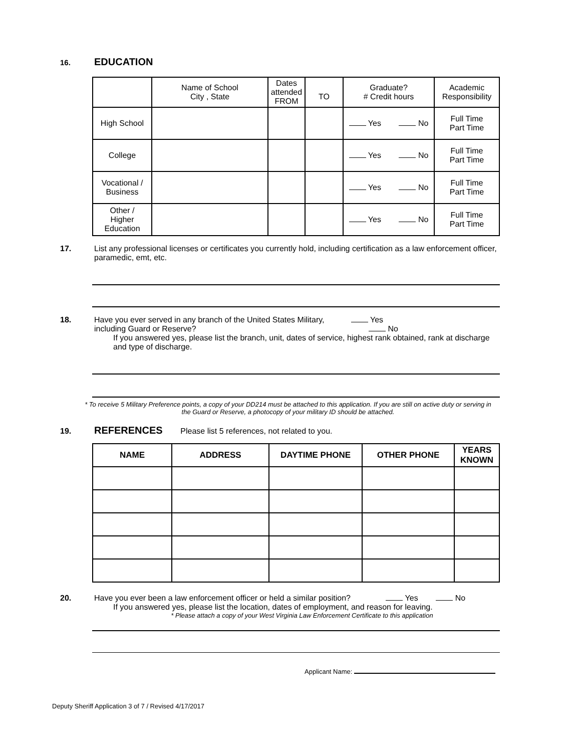16.
EDUCATION
| | Name of School City , State | Dates attended FROM | TO | Graduate? # Credit hours | Academic Responsibility |
| High School | | | | Yes No | Full Time Part Time |
| College | | | | Yes No | Full Time Part Time |
| Vocational / Business | | | | Yes No | Full Time Part Time |
| Other / Higher Education | | | | Yes No | Full Time Part Time |
17.
List any professional licenses or certificates you currently hold, including certification as a law enforcement officer, paramedic, emt, etc.
18.
Have you ever served in any branch of the United States Military, Yes
including Guard or Reserve? No
If you answered yes, please list the branch, unit, dates of service, highest rank obtained, rank at discharge and type of discharge.
* To receive 5 Military Preference points, a copy of your DD214 must be attached to this application. If you are still on active duty or serving in the Guard or Reserve, a photocopy of your military ID should be attached.
19.
REFERENCES Please list 5 references, not related to you.
| NAME | ADDRESS | DAYTIME PHONE | OTHER PHONE | YEARS KNOWN |
| --- | --- | --- | --- | --- |
20.
Have you ever been a law enforcement officer or held a similar position? Yes No
If you answered yes, please list the location, dates of employment, and reason for leaving.
* Please attach a copy of your West Virginia Law Enforcement Certificate to this application
Applicant Name:
Deputy Sheriff Application 3 of 7 / Revised 4/17/2017